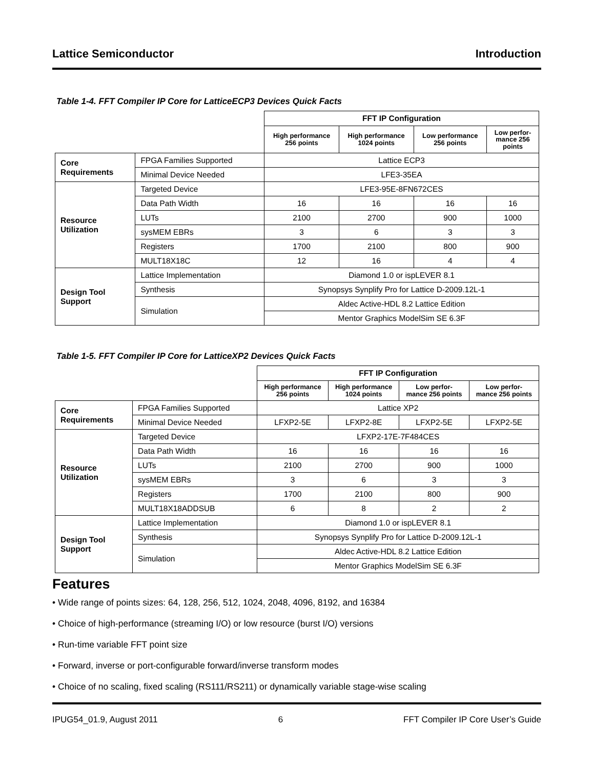Lattice Semiconductor Introduction
Table 1-4. FFT Compiler IP Core for LatticeECP3 Devices Quick Facts
| | | FFT IP Configuration | | | |
| | | High performance 256 points | High performance 1024 points | Low performance 256 points | Low perfor- mance 256 points |
| Core Requirements | FPGA Families Supported | Lattice ECP3 | | | |
| | Minimal Device Needed | LFE3-35EA | | | |
| Resource Utilization | Targeted Device | LFE3-95E-8FN672CES | | | |
| | Data Path Width | 16 | 16 | 16 | 16 |
| | LUTs | 2100 | 2700 | 900 | 1000 |
| | sysMEM EBRs | 3 | 6 | 3 | 3 |
| | Registers | 1700 | 2100 | 800 | 900 |
| | MULT18X18C | 12 | 16 | 4 | 4 |
| Design Tool Support | Lattice Implementation | Diamond 1.0 or ispLEVER 8.1 | | | |
| | Synthesis | Synopsys Synplify Pro for Lattice D-2009.12L-1 | | | |
| | Simulation | Aldec Active-HDL 8.2 Lattice Edition | | | |
| | | Mentor Graphics ModelSim SE 6.3F | | | |
Table 1-5. FFT Compiler IP Core for LatticeXP2 Devices Quick Facts
| | | FFT IP Configuration | | | |
| | | High performance 256 points | High performance 1024 points | Low perfor- mance 256 points | Low perfor- mance 256 points |
| Core Requirements | FPGA Families Supported | Lattice XP2 | | | |
| | Minimal Device Needed | LFXP2-5E | LFXP2-8E | LFXP2-5E | LFXP2-5E |
| Resource Utilization | Targeted Device | LFXP2-17E-7F484CES | | | |
| | Data Path Width | 16 | 16 | 16 | 16 |
| | LUTs | 2100 | 2700 | 900 | 1000 |
| | sysMEM EBRs | 3 | 6 | 3 | 3 |
| | Registers | 1700 | 2100 | 800 | 900 |
| | MULT18X18ADDSUB | 6 | 8 | 2 | 2 |
| Design Tool Support | Lattice Implementation | Diamond 1.0 or ispLEVER 8.1 | | | |
| | Synthesis | Synopsys Synplify Pro for Lattice D-2009.12L-1 | | | |
| | Simulation | Aldec Active-HDL 8.2 Lattice Edition | | | |
| | | Mentor Graphics ModelSim SE 6.3F | | | |
Features
• Wide range of points sizes: 64, 128, 256, 512, 1024, 2048, 4096, 8192, and 16384
• Choice of high-performance (streaming I/O) or low resource (burst I/O) versions
• Run-time variable FFT point size
• Forward, inverse or port-configurable forward/inverse transform modes
• Choice of no scaling, fixed scaling (RS111/RS211) or dynamically variable stage-wise scaling
IPUG54_01.9, August 2011 6 FFT Compiler IP Core User’s Guide